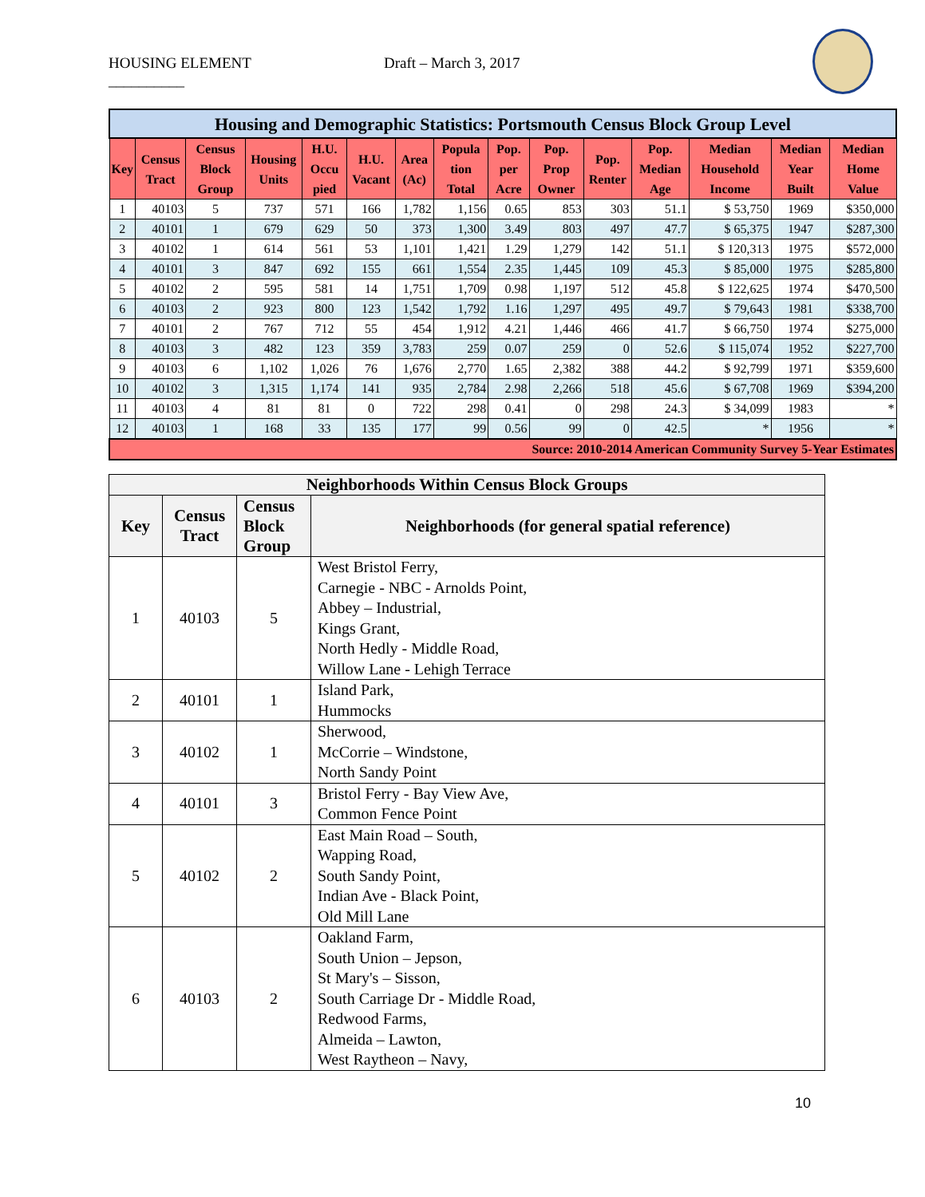HOUSING ELEMENT
__________ Draft – March 3, 2017
| Housing and Demographic Statistics: Portsmouth Census Block Group Level | | | | | | | | | | | | | | |
| --- | --- | --- | --- | --- | --- | --- | --- | --- | --- | --- | --- | --- | --- | --- |
| Key | Census Tract | Census Block Group | Housing Units | H.U. Occu pied | H.U. Vacant | Area (Ac) | Popula tion Total | Pop. per Acre | Pop. Prop Owner | Pop. Renter | Pop. Median Age | Median Household Income | Median Year Built | Median Home Value |
| 1 | 40103 | 5 | 737 | 571 | 166 | 1,782 | 1,156 | 0.65 | 853 | 303 | 51.1 | $ 53,750 | 1969 | $350,000 |
| 2 | 40101 | 1 | 679 | 629 | 50 | 373 | 1,300 | 3.49 | 803 | 497 | 47.7 | $ 65,375 | 1947 | $287,300 |
| 3 | 40102 | 1 | 614 | 561 | 53 | 1,101 | 1,421 | 1.29 | 1,279 | 142 | 51.1 | $ 120,313 | 1975 | $572,000 |
| 4 | 40101 | 3 | 847 | 692 | 155 | 661 | 1,554 | 2.35 | 1,445 | 109 | 45.3 | $ 85,000 | 1975 | $285,800 |
| 5 | 40102 | 2 | 595 | 581 | 14 | 1,751 | 1,709 | 0.98 | 1,197 | 512 | 45.8 | $ 122,625 | 1974 | $470,500 |
| 6 | 40103 | 2 | 923 | 800 | 123 | 1,542 | 1,792 | 1.16 | 1,297 | 495 | 49.7 | $ 79,643 | 1981 | $338,700 |
| 7 | 40101 | 2 | 767 | 712 | 55 | 454 | 1,912 | 4.21 | 1,446 | 466 | 41.7 | $ 66,750 | 1974 | $275,000 |
| 8 | 40103 | 3 | 482 | 123 | 359 | 3,783 | 259 | 0.07 | 259 | 0 | 52.6 | $ 115,074 | 1952 | $227,700 |
| 9 | 40103 | 6 | 1,102 | 1,026 | 76 | 1,676 | 2,770 | 1.65 | 2,382 | 388 | 44.2 | $ 92,799 | 1971 | $359,600 |
| 10 | 40102 | 3 | 1,315 | 1,174 | 141 | 935 | 2,784 | 2.98 | 2,266 | 518 | 45.6 | $ 67,708 | 1969 | $394,200 |
| 11 | 40103 | 4 | 81 | 81 | 0 | 722 | 298 | 0.41 | 0 | 298 | 24.3 | $ 34,099 | 1983 | * |
| 12 | 40103 | 1 | 168 | 33 | 135 | 177 | 99 | 0.56 | 99 | 0 | 42.5 | * | 1956 | * |
| Source: 2010-2014 American Community Survey 5-Year Estimates | | | | | | | | | | | | | | |
| Neighborhoods Within Census Block Groups | | | |
| --- | --- | --- | --- |
| Key | Census Tract | Census Block Group | Neighborhoods (for general spatial reference) |
| 1 | 40103 | 5 | West Bristol Ferry, Carnegie - NBC - Arnolds Point, Abbey – Industrial, Kings Grant, North Hedly - Middle Road, Willow Lane - Lehigh Terrace |
| 2 | 40101 | 1 | Island Park, Hummocks |
| 3 | 40102 | 1 | Sherwood, McCorrie – Windstone, North Sandy Point |
| 4 | 40101 | 3 | Bristol Ferry - Bay View Ave, Common Fence Point |
| 5 | 40102 | 2 | East Main Road – South, Wapping Road, South Sandy Point, Indian Ave - Black Point, Old Mill Lane |
| 6 | 40103 | 2 | Oakland Farm, South Union – Jepson, St Mary's – Sisson, South Carriage Dr - Middle Road, Redwood Farms, Almeida – Lawton, West Raytheon – Navy, |
10